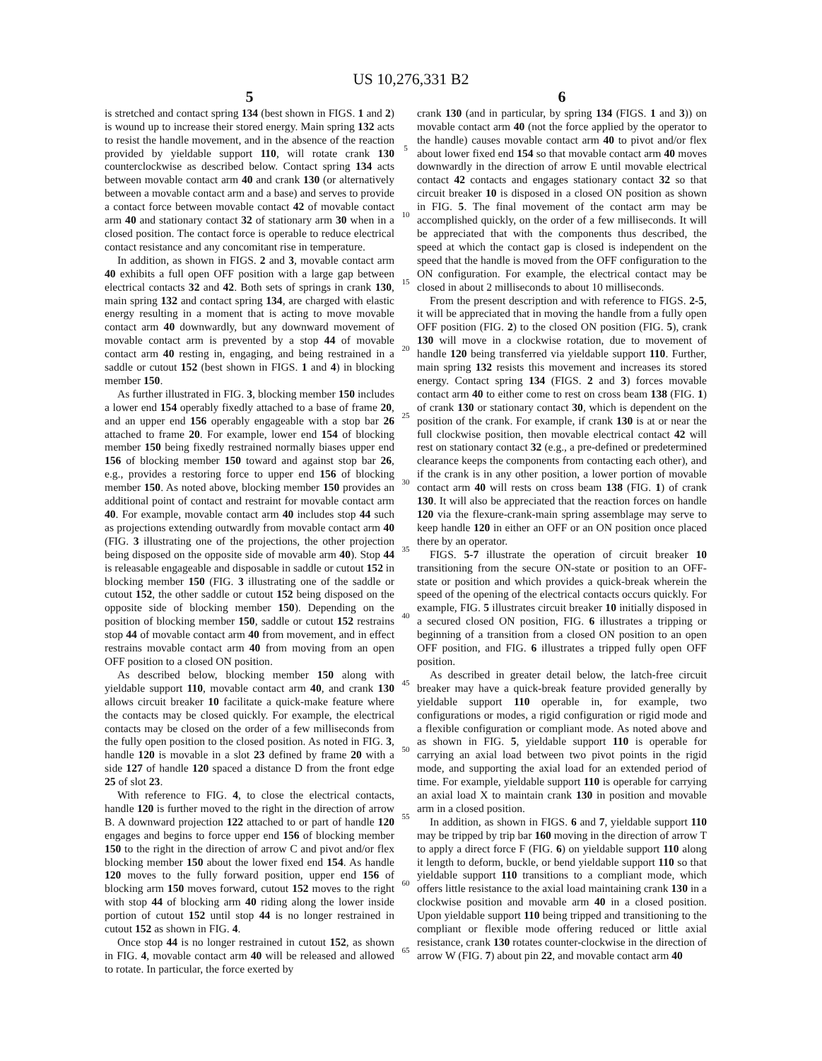US 10,276,331 B2
5
is stretched and contact spring 134 (best shown in FIGS. 1 and 2) is wound up to increase their stored energy. Main spring 132 acts to resist the handle movement, and in the absence of the reaction provided by yieldable support 110, will rotate crank 130 counterclockwise as described below. Contact spring 134 acts between movable contact arm 40 and crank 130 (or alternatively between a movable contact arm and a base) and serves to provide a contact force between movable contact 42 of movable contact arm 40 and stationary contact 32 of stationary arm 30 when in a closed position. The contact force is operable to reduce electrical contact resistance and any concomitant rise in temperature.
In addition, as shown in FIGS. 2 and 3, movable contact arm 40 exhibits a full open OFF position with a large gap between electrical contacts 32 and 42. Both sets of springs in crank 130, main spring 132 and contact spring 134, are charged with elastic energy resulting in a moment that is acting to move movable contact arm 40 downwardly, but any downward movement of movable contact arm is prevented by a stop 44 of movable contact arm 40 resting in, engaging, and being restrained in a saddle or cutout 152 (best shown in FIGS. 1 and 4) in blocking member 150.
As further illustrated in FIG. 3, blocking member 150 includes a lower end 154 operably fixedly attached to a base of frame 20, and an upper end 156 operably engageable with a stop bar 26 attached to frame 20. For example, lower end 154 of blocking member 150 being fixedly restrained normally biases upper end 156 of blocking member 150 toward and against stop bar 26, e.g., provides a restoring force to upper end 156 of blocking member 150. As noted above, blocking member 150 provides an additional point of contact and restraint for movable contact arm 40. For example, movable contact arm 40 includes stop 44 such as projections extending outwardly from movable contact arm 40 (FIG. 3 illustrating one of the projections, the other projection being disposed on the opposite side of movable arm 40). Stop 44 is releasable engageable and disposable in saddle or cutout 152 in blocking member 150 (FIG. 3 illustrating one of the saddle or cutout 152, the other saddle or cutout 152 being disposed on the opposite side of blocking member 150). Depending on the position of blocking member 150, saddle or cutout 152 restrains stop 44 of movable contact arm 40 from movement, and in effect restrains movable contact arm 40 from moving from an open OFF position to a closed ON position.
As described below, blocking member 150 along with yieldable support 110, movable contact arm 40, and crank 130 allows circuit breaker 10 facilitate a quick-make feature where the contacts may be closed quickly. For example, the electrical contacts may be closed on the order of a few milliseconds from the fully open position to the closed position. As noted in FIG. 3, handle 120 is movable in a slot 23 defined by frame 20 with a side 127 of handle 120 spaced a distance D from the front edge 25 of slot 23.
With reference to FIG. 4, to close the electrical contacts, handle 120 is further moved to the right in the direction of arrow B. A downward projection 122 attached to or part of handle 120 engages and begins to force upper end 156 of blocking member 150 to the right in the direction of arrow C and pivot and/or flex blocking member 150 about the lower fixed end 154. As handle 120 moves to the fully forward position, upper end 156 of blocking arm 150 moves forward, cutout 152 moves to the right with stop 44 of blocking arm 40 riding along the lower inside portion of cutout 152 until stop 44 is no longer restrained in cutout 152 as shown in FIG. 4.
Once stop 44 is no longer restrained in cutout 152, as shown in FIG. 4, movable contact arm 40 will be released and allowed to rotate. In particular, the force exerted by
5
10
15
20
25
30
35
40
45
50
55
60
65
6
crank 130 (and in particular, by spring 134 (FIGS. 1 and 3)) on movable contact arm 40 (not the force applied by the operator to the handle) causes movable contact arm 40 to pivot and/or flex about lower fixed end 154 so that movable contact arm 40 moves downwardly in the direction of arrow E until movable electrical contact 42 contacts and engages stationary contact 32 so that circuit breaker 10 is disposed in a closed ON position as shown in FIG. 5. The final movement of the contact arm may be accomplished quickly, on the order of a few milliseconds. It will be appreciated that with the components thus described, the speed at which the contact gap is closed is independent on the speed that the handle is moved from the OFF configuration to the ON configuration. For example, the electrical contact may be closed in about 2 milliseconds to about 10 milliseconds.
From the present description and with reference to FIGS. 2-5, it will be appreciated that in moving the handle from a fully open OFF position (FIG. 2) to the closed ON position (FIG. 5), crank 130 will move in a clockwise rotation, due to movement of handle 120 being transferred via yieldable support 110. Further, main spring 132 resists this movement and increases its stored energy. Contact spring 134 (FIGS. 2 and 3) forces movable contact arm 40 to either come to rest on cross beam 138 (FIG. 1) of crank 130 or stationary contact 30, which is dependent on the position of the crank. For example, if crank 130 is at or near the full clockwise position, then movable electrical contact 42 will rest on stationary contact 32 (e.g., a pre-defined or predetermined clearance keeps the components from contacting each other), and if the crank is in any other position, a lower portion of movable contact arm 40 will rests on cross beam 138 (FIG. 1) of crank 130. It will also be appreciated that the reaction forces on handle 120 via the flexure-crank-main spring assemblage may serve to keep handle 120 in either an OFF or an ON position once placed there by an operator.
FIGS. 5-7 illustrate the operation of circuit breaker 10 transitioning from the secure ON-state or position to an OFF-state or position and which provides a quick-break wherein the speed of the opening of the electrical contacts occurs quickly. For example, FIG. 5 illustrates circuit breaker 10 initially disposed in a secured closed ON position, FIG. 6 illustrates a tripping or beginning of a transition from a closed ON position to an open OFF position, and FIG. 6 illustrates a tripped fully open OFF position.
As described in greater detail below, the latch-free circuit breaker may have a quick-break feature provided generally by yieldable support 110 operable in, for example, two configurations or modes, a rigid configuration or rigid mode and a flexible configuration or compliant mode. As noted above and as shown in FIG. 5, yieldable support 110 is operable for carrying an axial load between two pivot points in the rigid mode, and supporting the axial load for an extended period of time. For example, yieldable support 110 is operable for carrying an axial load X to maintain crank 130 in position and movable arm in a closed position.
In addition, as shown in FIGS. 6 and 7, yieldable support 110 may be tripped by trip bar 160 moving in the direction of arrow T to apply a direct force F (FIG. 6) on yieldable support 110 along it length to deform, buckle, or bend yieldable support 110 so that yieldable support 110 transitions to a compliant mode, which offers little resistance to the axial load maintaining crank 130 in a clockwise position and movable arm 40 in a closed position. Upon yieldable support 110 being tripped and transitioning to the compliant or flexible mode offering reduced or little axial resistance, crank 130 rotates counter-clockwise in the direction of arrow W (FIG. 7) about pin 22, and movable contact arm 40